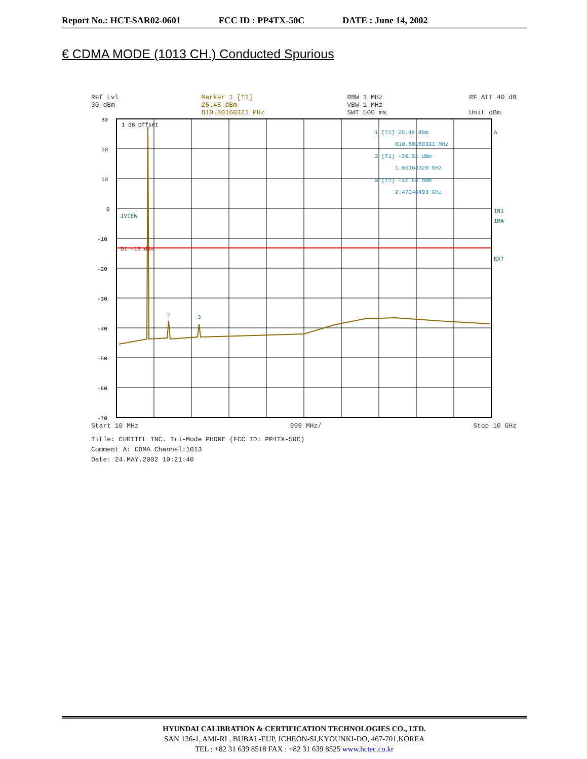Report No.: HCT-SAR02-0601 FCC ID : PP4TX-50C DATE : June 14, 2002
€ CDMA MODE (1013 CH.) Conducted Spurious
Ref Lvl
30 dBm Marker 1 [T1]
25.48 dBm
810.80160321 MHz RBW 1 MHz
VBW 1 MHz
SWT 500 ms RF Att 40 dB
Unit dBm
30
20
10
0
-10
-20
-30
-40
-50
-60
-70
1 dB Offset
1VIEW
D1 -13 dBm
1 [T1] 25.48 dBm
810.80160321 MHz
2 [T1] -36.91 dBm
1.65164329 GHz
3 [T1] -37.64 dBm
2.47246493 GHz
A
IN1
1MA
EXT
2
3
Start 10 MHz 999 MHz/ Stop 10 GHz
Title: CURITEL INC. Tri-Mode PHONE (FCC ID: PP4TX-50C)
Comment A: CDMA Channel:1013
Date: 24.MAY.2002 10:21:40
HYUNDAI CALIBRATION & CERTIFICATION TECHNOLOGIES CO., LTD.
SAN 136-1, AMI-RI , BUBAL-EUP, ICHEON-SI,KYOUNKI-DO, 467-701,KOREA
TEL : +82 31 639 8518 FAX : +82 31 639 8525 www.hctec.co.kr